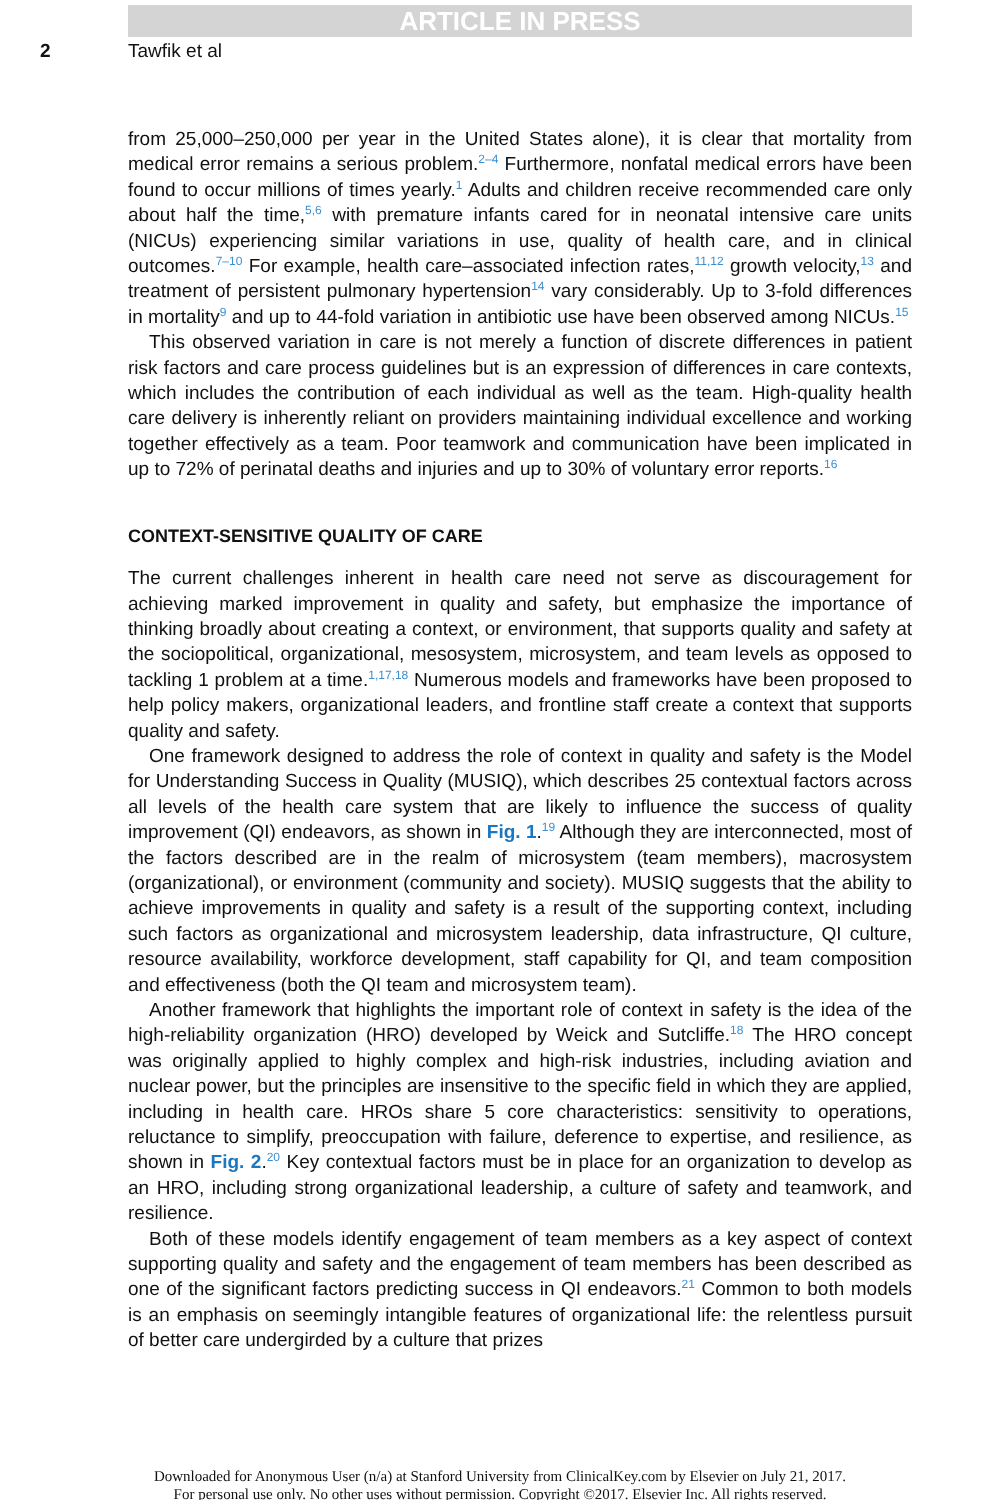ARTICLE IN PRESS
2 Tawfik et al
from 25,000–250,000 per year in the United States alone), it is clear that mortality from medical error remains a serious problem.<sup>2–4</sup> Furthermore, nonfatal medical errors have been found to occur millions of times yearly.<sup>1</sup> Adults and children receive recommended care only about half the time,<sup>5,6</sup> with premature infants cared for in neonatal intensive care units (NICUs) experiencing similar variations in use, quality of health care, and in clinical outcomes.<sup>7–10</sup> For example, health care–associated infection rates,<sup>11,12</sup> growth velocity,<sup>13</sup> and treatment of persistent pulmonary hypertension<sup>14</sup> vary considerably. Up to 3-fold differences in mortality<sup>9</sup> and up to 44-fold variation in antibiotic use have been observed among NICUs.<sup>15</sup>
This observed variation in care is not merely a function of discrete differences in patient risk factors and care process guidelines but is an expression of differences in care contexts, which includes the contribution of each individual as well as the team. High-quality health care delivery is inherently reliant on providers maintaining individual excellence and working together effectively as a team. Poor teamwork and communication have been implicated in up to 72% of perinatal deaths and injuries and up to 30% of voluntary error reports.<sup>16</sup>
CONTEXT-SENSITIVE QUALITY OF CARE
The current challenges inherent in health care need not serve as discouragement for achieving marked improvement in quality and safety, but emphasize the importance of thinking broadly about creating a context, or environment, that supports quality and safety at the sociopolitical, organizational, mesosystem, microsystem, and team levels as opposed to tackling 1 problem at a time.<sup>1,17,18</sup> Numerous models and frameworks have been proposed to help policy makers, organizational leaders, and frontline staff create a context that supports quality and safety.
One framework designed to address the role of context in quality and safety is the Model for Understanding Success in Quality (MUSIQ), which describes 25 contextual factors across all levels of the health care system that are likely to influence the success of quality improvement (QI) endeavors, as shown in Fig. 1.<sup>19</sup> Although they are interconnected, most of the factors described are in the realm of microsystem (team members), macrosystem (organizational), or environment (community and society). MUSIQ suggests that the ability to achieve improvements in quality and safety is a result of the supporting context, including such factors as organizational and microsystem leadership, data infrastructure, QI culture, resource availability, workforce development, staff capability for QI, and team composition and effectiveness (both the QI team and microsystem team).
Another framework that highlights the important role of context in safety is the idea of the high-reliability organization (HRO) developed by Weick and Sutcliffe.<sup>18</sup> The HRO concept was originally applied to highly complex and high-risk industries, including aviation and nuclear power, but the principles are insensitive to the specific field in which they are applied, including in health care. HROs share 5 core characteristics: sensitivity to operations, reluctance to simplify, preoccupation with failure, deference to expertise, and resilience, as shown in Fig. 2.<sup>20</sup> Key contextual factors must be in place for an organization to develop as an HRO, including strong organizational leadership, a culture of safety and teamwork, and resilience.
Both of these models identify engagement of team members as a key aspect of context supporting quality and safety and the engagement of team members has been described as one of the significant factors predicting success in QI endeavors.<sup>21</sup> Common to both models is an emphasis on seemingly intangible features of organizational life: the relentless pursuit of better care undergirded by a culture that prizes
Downloaded for Anonymous User (n/a) at Stanford University from ClinicalKey.com by Elsevier on July 21, 2017.
For personal use only. No other uses without permission. Copyright ©2017. Elsevier Inc. All rights reserved.